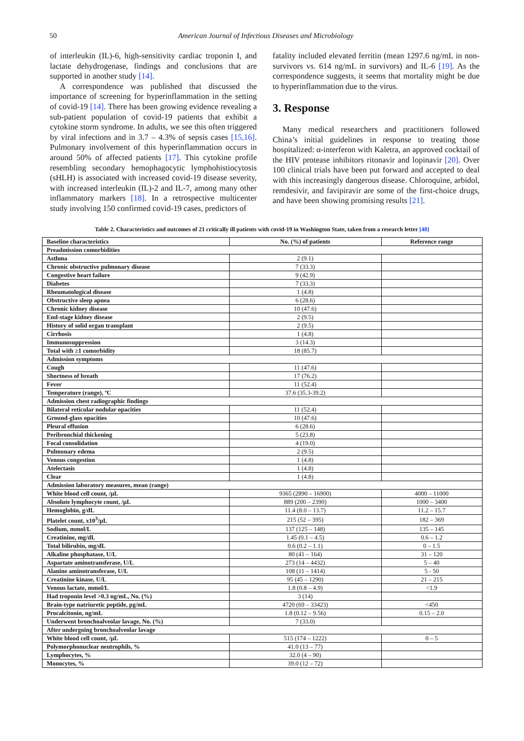50 American Journal of Infectious Diseases and Microbiology
of interleukin (IL)-6, high-sensitivity cardiac troponin I, and lactate dehydrogenase, findings and conclusions that are supported in another study [14].
A correspondence was published that discussed the importance of screening for hyperinflammation in the setting of covid-19 [14]. There has been growing evidence revealing a sub-patient population of covid-19 patients that exhibit a cytokine storm syndrome. In adults, we see this often triggered by viral infections and in 3.7 – 4.3% of sepsis cases [15,16]. Pulmonary involvement of this hyperinflammation occurs in around 50% of affected patients [17]. This cytokine profile resembling secondary hemophagocytic lymphohistiocytosis (sHLH) is associated with increased covid-19 disease severity, with increased interleukin (IL)-2 and IL-7, among many other inflammatory markers [18]. In a retrospective multicenter study involving 150 confirmed covid-19 cases, predictors of
fatality included elevated ferritin (mean 1297.6 ng/mL in non-survivors vs. 614 ng/mL in survivors) and IL-6 [19]. As the correspondence suggests, it seems that mortality might be due to hyperinflammation due to the virus.
3. Response
Many medical researchers and practitioners followed China’s initial guidelines in response to treating those hospitalized: α-interferon with Kaletra, an approved cocktail of the HIV protease inhibitors ritonavir and lopinavir [20]. Over 100 clinical trials have been put forward and accepted to deal with this increasingly dangerous disease. Chloroquine, arbidol, remdesivir, and favipiravir are some of the first-choice drugs, and have been showing promising results [21].
Table 2. Characteristics and outcomes of 21 critically ill patients with covid-19 in Washington State, taken from a research letter [48]
| Baseline characteristics | No. (%) of patients | Reference range |
| Preadmission comorbidities | | |
| Asthma | 2 (9.1) | |
| Chronic obstructive pulmonary disease | 7 (33.3) | |
| Congestive heart failure | 9 (42.9) | |
| Diabetes | 7 (33.3) | |
| Rheumatological disease | 1 (4.8) | |
| Obstructive sleep apnea | 6 (28.6) | |
| Chronic kidney disease | 10 (47.6) | |
| End-stage kidney disease | 2 (9.5) | |
| History of solid organ transplant | 2 (9.5) | |
| Cirrhosis | 1 (4.8) | |
| Immunosuppression | 3 (14.3) | |
| Total with ≥1 comorbidity | 18 (85.7) | |
| Admission symptoms | | |
| Cough | 11 (47.6) | |
| Shortness of breath | 17 (76.2) | |
| Fever | 11 (52.4) | |
| Temperature (range), ºC | 37.6 (35.3-39.2) | |
| Admission chest radiographic findings | | |
| Bilateral reticular nodular opacities | 11 (52.4) | |
| Ground-glass opacities | 10 (47.6) | |
| Pleural effusion | 6 (28.6) | |
| Peribronchial thickening | 5 (23.8) | |
| Focal consolidation | 4 (19.0) | |
| Pulmonary edema | 2 (9.5) | |
| Venous congestion | 1 (4.8) | |
| Atelectasis | 1 (4.8) | |
| Clear | 1 (4.8) | |
| Admission laboratory measures, mean (range) | | |
| White blood cell count, /µL | 9365 (2890 – 16900) | 4000 – 11000 |
| Absolute lymphocyte count, /µL | 889 (200 – 2390) | 1000 – 3400 |
| Hemoglobin, g/dL | 11.4 (8.0 – 13.7) | 11.2 – 15.7 |
| Platelet count, x10<sup>3</sup>/µL | 215 (52 – 395) | 182 – 369 |
| Sodium, mmol/L | 137 (125 – 148) | 135 – 145 |
| Creatinine, mg/dL | 1.45 (0.1 – 4.5) | 0.6 – 1.2 |
| Total bilirubin, mg/dL | 0.6 (0.2 – 1.1) | 0 – 1.5 |
| Alkaline phosphatase, U/L | 80 (41 – 164) | 31 – 120 |
| Aspartate aminotransferase, U/L | 273 (14 – 4432) | 5 – 40 |
| Alanine aminotransferase, U/L | 108 (11 – 1414) | 5 - 50 |
| Creatinine kinase, U/L | 95 (45 – 1290) | 21 – 215 |
| Venous lactate, mmol/L | 1.8 (0.8 – 4.9) | <1.9 |
| Had troponin level >0.3 ng/mL, No. (%) | 3 (14) | |
| Brain-type natriuretic peptide, pg/mL | 4720 (69 – 33423) | <450 |
| Procalcitonin, ng/mL | 1.8 (0.12 – 9.56) | 0.15 – 2.0 |
| Underwent bronchoalveolar lavage, No. (%) | 7 (33.0) | |
| After undergoing bronchoalveolar lavage | | |
| White blood cell count, /µL | 515 (174 – 1222) | 0 – 5 |
| Polymorphonuclear neutrophils, % | 41.0 (13 – 77) | |
| Lymphocytes, % | 32.0 (4 – 90) | |
| Monocytes, % | 39.0 (12 – 72) | |